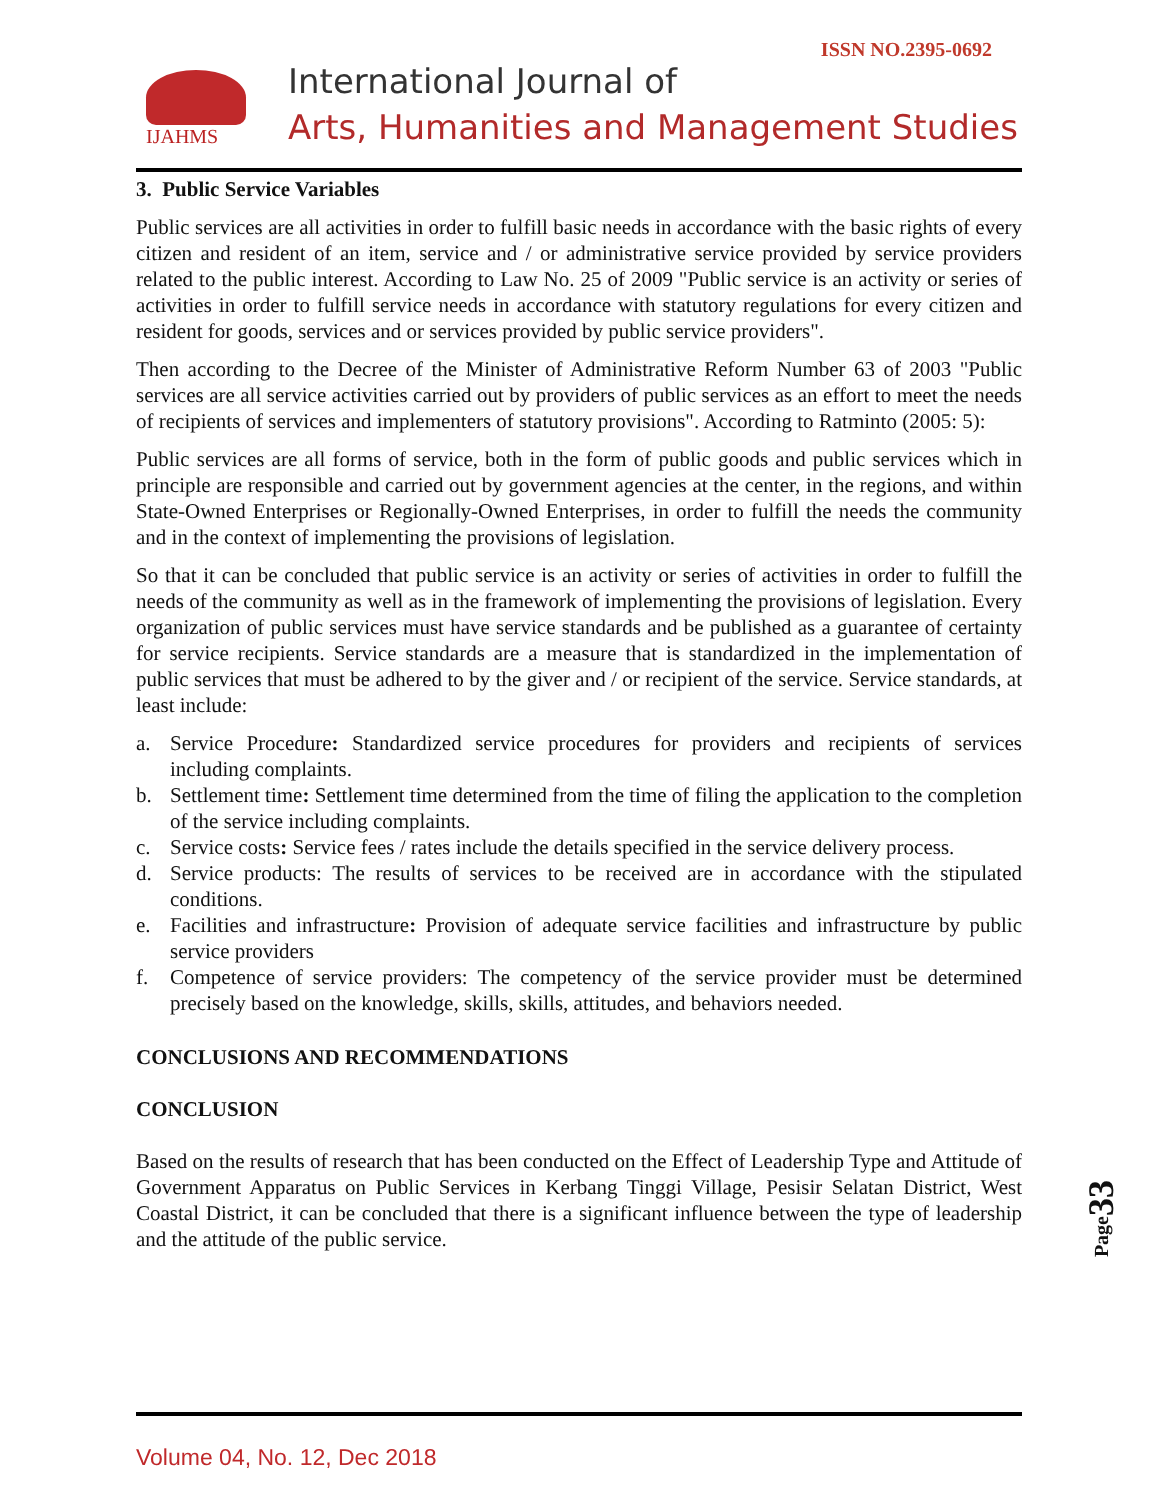ISSN NO.2395-0692
IJAHMS
International Journal of
Arts, Humanities and Management Studies
3. Public Service Variables
Public services are all activities in order to fulfill basic needs in accordance with the basic rights of every citizen and resident of an item, service and / or administrative service provided by service providers related to the public interest. According to Law No. 25 of 2009 "Public service is an activity or series of activities in order to fulfill service needs in accordance with statutory regulations for every citizen and resident for goods, services and or services provided by public service providers".
Then according to the Decree of the Minister of Administrative Reform Number 63 of 2003 "Public services are all service activities carried out by providers of public services as an effort to meet the needs of recipients of services and implementers of statutory provisions". According to Ratminto (2005: 5):
Public services are all forms of service, both in the form of public goods and public services which in principle are responsible and carried out by government agencies at the center, in the regions, and within State-Owned Enterprises or Regionally-Owned Enterprises, in order to fulfill the needs the community and in the context of implementing the provisions of legislation.
So that it can be concluded that public service is an activity or series of activities in order to fulfill the needs of the community as well as in the framework of implementing the provisions of legislation. Every organization of public services must have service standards and be published as a guarantee of certainty for service recipients. Service standards are a measure that is standardized in the implementation of public services that must be adhered to by the giver and / or recipient of the service. Service standards, at least include:
a. Service Procedure: Standardized service procedures for providers and recipients of services including complaints.
b. Settlement time: Settlement time determined from the time of filing the application to the completion of the service including complaints.
c. Service costs: Service fees / rates include the details specified in the service delivery process.
d. Service products: The results of services to be received are in accordance with the stipulated conditions.
e. Facilities and infrastructure: Provision of adequate service facilities and infrastructure by public service providers
f. Competence of service providers: The competency of the service provider must be determined precisely based on the knowledge, skills, skills, attitudes, and behaviors needed.
CONCLUSIONS AND RECOMMENDATIONS
CONCLUSION
Based on the results of research that has been conducted on the Effect of Leadership Type and Attitude of Government Apparatus on Public Services in Kerbang Tinggi Village, Pesisir Selatan District, West Coastal District, it can be concluded that there is a significant influence between the type of leadership and the attitude of the public service.
Page33
Volume 04, No. 12, Dec 2018